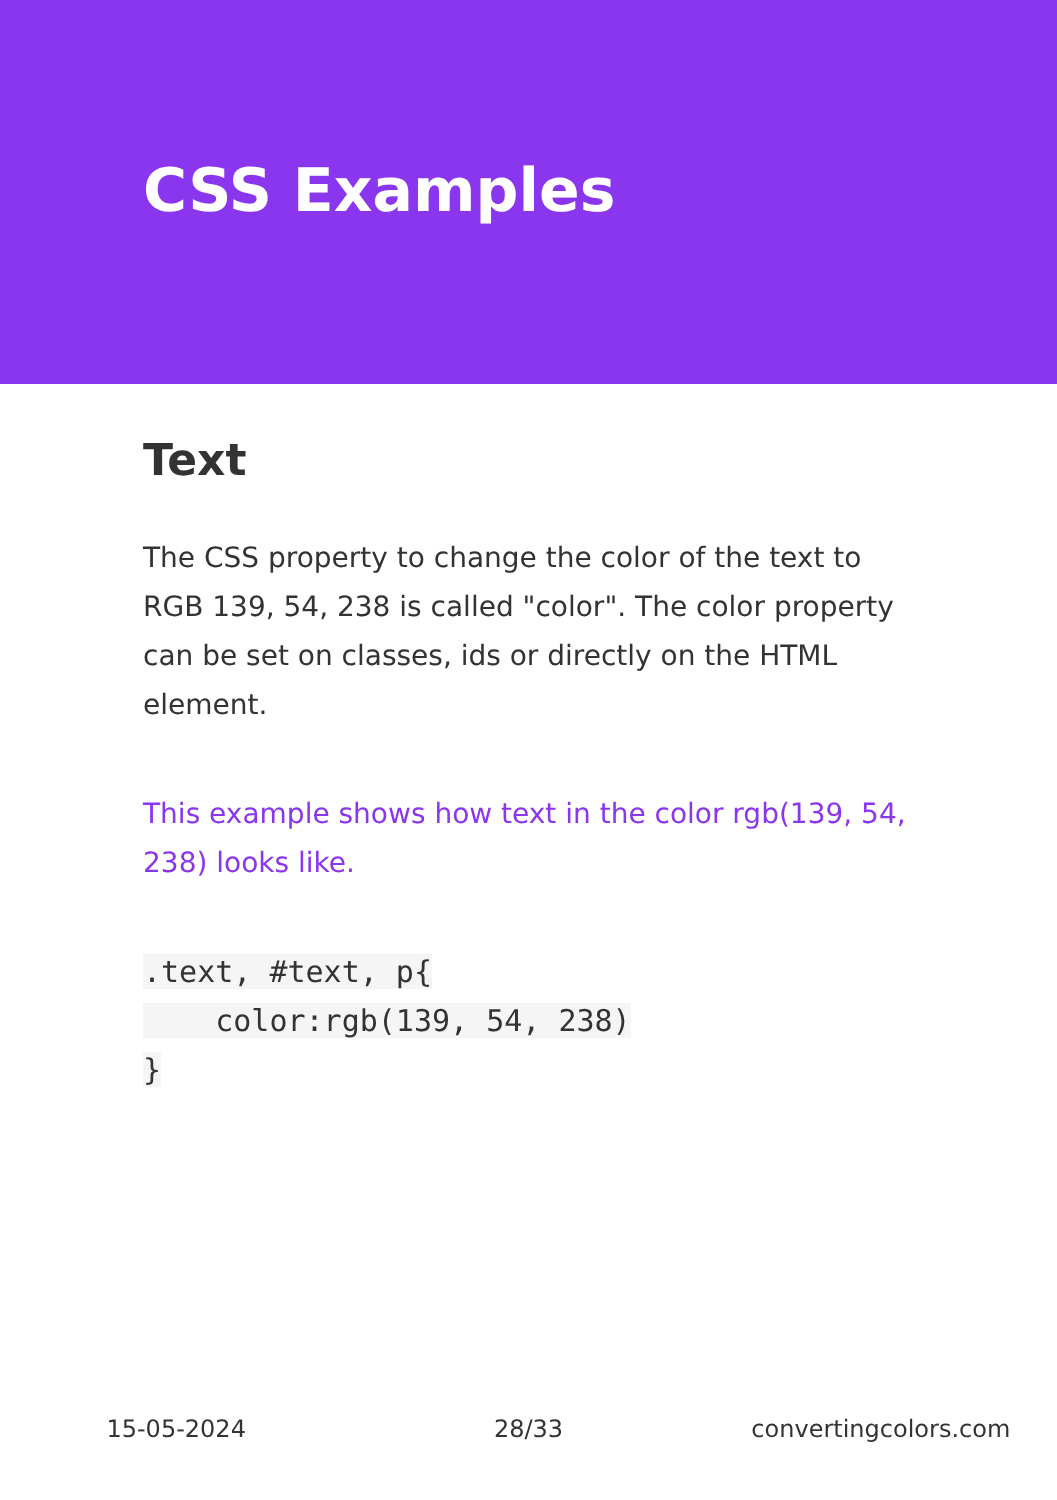CSS Examples
Text
The CSS property to change the color of the text to RGB 139, 54, 238 is called "color". The color property can be set on classes, ids or directly on the HTML element.
This example shows how text in the color rgb(139, 54, 238) looks like.
.text, #text, p{
    color:rgb(139, 54, 238)
}
15-05-2024 28/33 convertingcolors.com